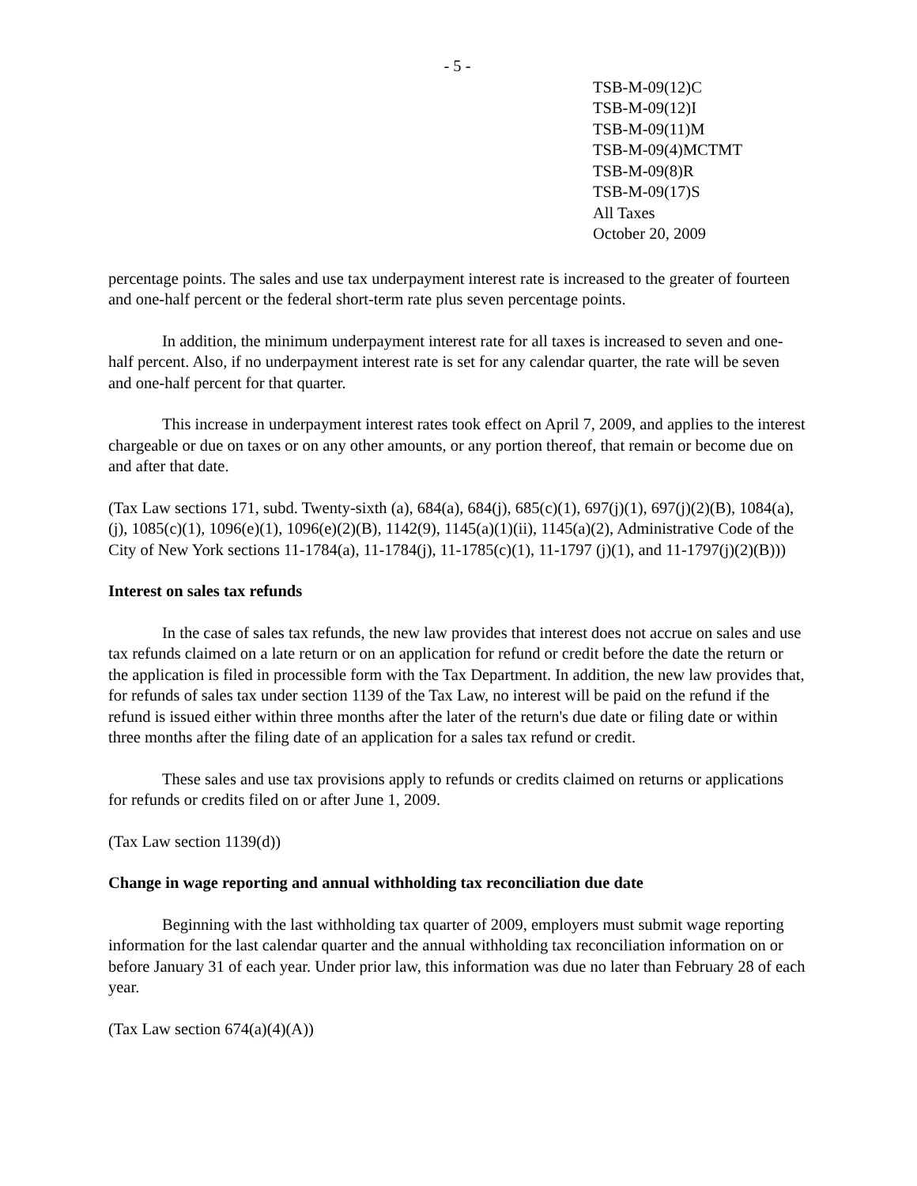- 5 -
TSB-M-09(12)C
TSB-M-09(12)I
TSB-M-09(11)M
TSB-M-09(4)MCTMT
TSB-M-09(8)R
TSB-M-09(17)S
All Taxes
October 20, 2009
percentage points. The sales and use tax underpayment interest rate is increased to the greater of fourteen and one-half percent or the federal short-term rate plus seven percentage points.
In addition, the minimum underpayment interest rate for all taxes is increased to seven and one-half percent. Also, if no underpayment interest rate is set for any calendar quarter, the rate will be seven and one-half percent for that quarter.
This increase in underpayment interest rates took effect on April 7, 2009, and applies to the interest chargeable or due on taxes or on any other amounts, or any portion thereof, that remain or become due on and after that date.
(Tax Law sections 171, subd. Twenty-sixth (a), 684(a), 684(j), 685(c)(1), 697(j)(1), 697(j)(2)(B), 1084(a),(j), 1085(c)(1), 1096(e)(1), 1096(e)(2)(B), 1142(9), 1145(a)(1)(ii), 1145(a)(2), Administrative Code of the City of New York sections 11-1784(a), 11-1784(j), 11-1785(c)(1), 11-1797 (j)(1), and 11-1797(j)(2)(B)))
Interest on sales tax refunds
In the case of sales tax refunds, the new law provides that interest does not accrue on sales and use tax refunds claimed on a late return or on an application for refund or credit before the date the return or the application is filed in processible form with the Tax Department. In addition, the new law provides that, for refunds of sales tax under section 1139 of the Tax Law, no interest will be paid on the refund if the refund is issued either within three months after the later of the return's due date or filing date or within three months after the filing date of an application for a sales tax refund or credit.
These sales and use tax provisions apply to refunds or credits claimed on returns or applications for refunds or credits filed on or after June 1, 2009.
(Tax Law section 1139(d))
Change in wage reporting and annual withholding tax reconciliation due date
Beginning with the last withholding tax quarter of 2009, employers must submit wage reporting information for the last calendar quarter and the annual withholding tax reconciliation information on or before January 31 of each year. Under prior law, this information was due no later than February 28 of each year.
(Tax Law section 674(a)(4)(A))